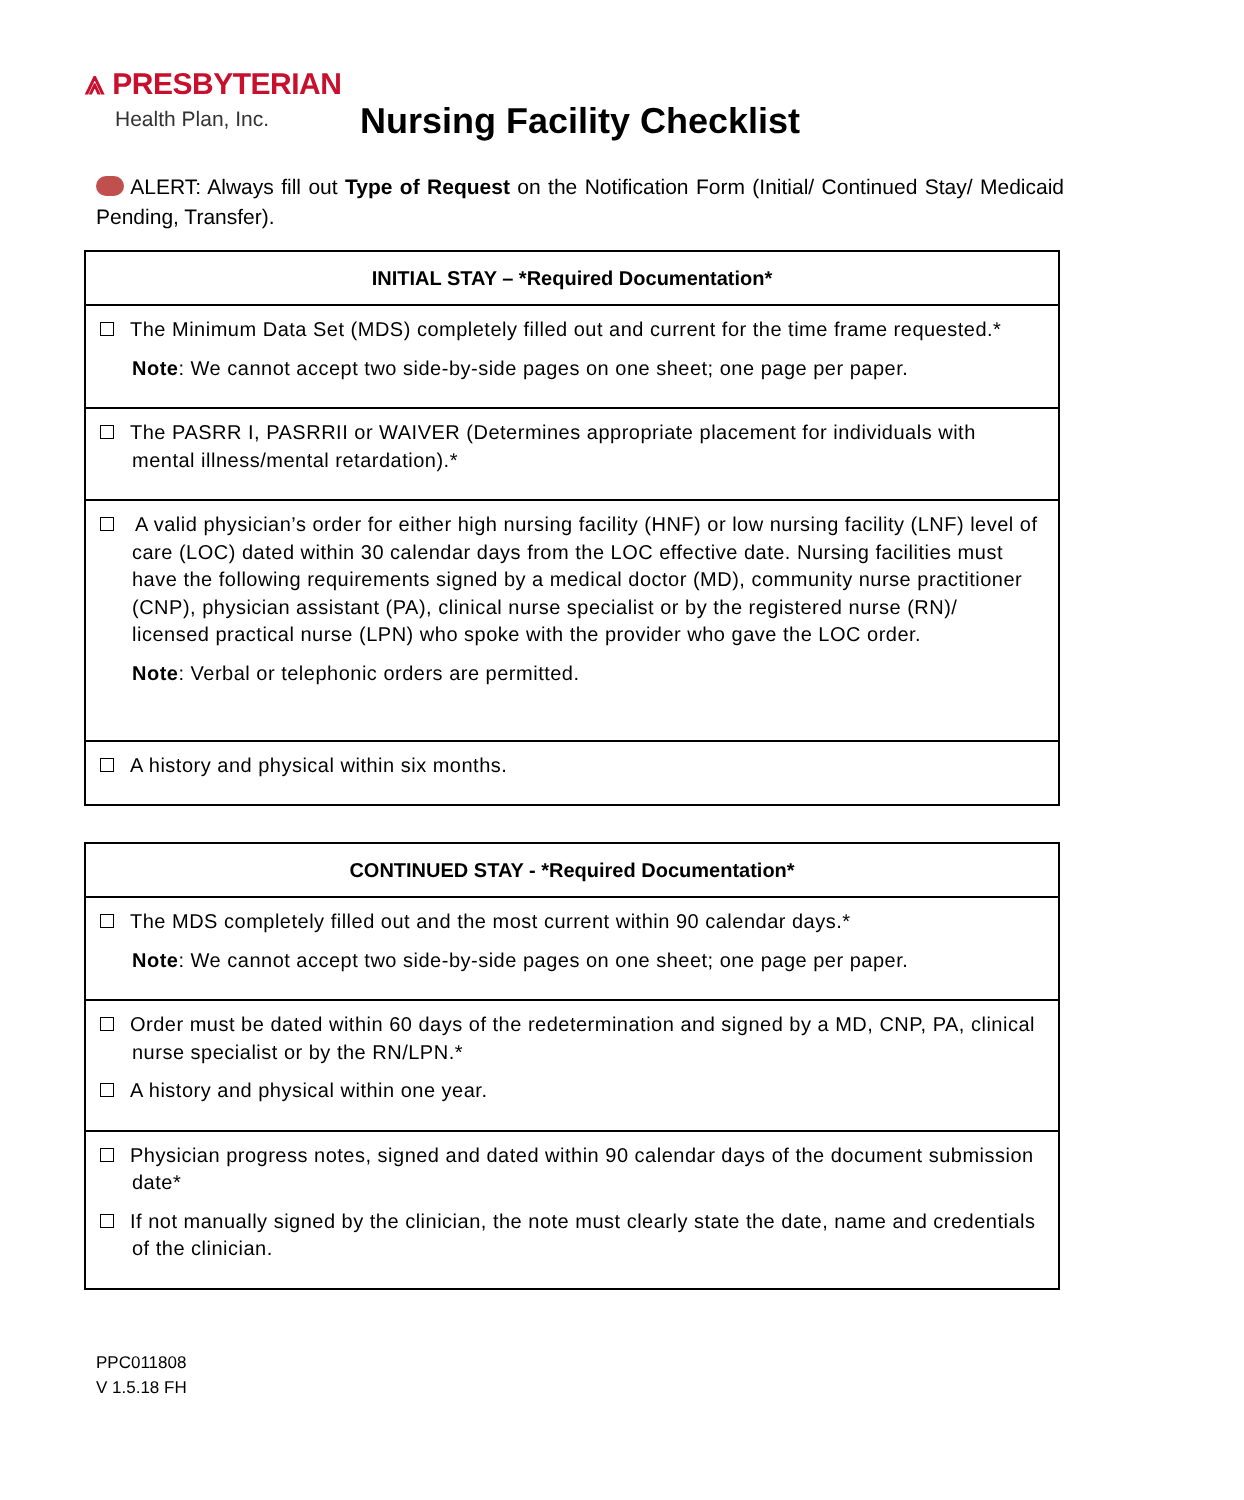⩓ PRESBYTERIAN
Health Plan, Inc.
Nursing Facility Checklist
ALERT: Always fill out Type of Request on the Notification Form (Initial/ Continued Stay/ Medicaid Pending, Transfer).
| INITIAL STAY – *Required Documentation* |
| --- |
| The Minimum Data Set (MDS) completely filled out and current for the time frame requested.* Note : We cannot accept two side-by-side pages on one sheet; one page per paper. |
| The PASRR I, PASRRII or WAIVER (Determines appropriate placement for individuals with mental illness/mental retardation).* |
| A valid physician’s order for either high nursing facility (HNF) or low nursing facility (LNF) level of care (LOC) dated within 30 calendar days from the LOC effective date. Nursing facilities must have the following requirements signed by a medical doctor (MD), community nurse practitioner (CNP), physician assistant (PA), clinical nurse specialist or by the registered nurse (RN)/ licensed practical nurse (LPN) who spoke with the provider who gave the LOC order. Note : Verbal or telephonic orders are permitted. |
| A history and physical within six months. |
| CONTINUED STAY - *Required Documentation* |
| --- |
| The MDS completely filled out and the most current within 90 calendar days.* Note : We cannot accept two side-by-side pages on one sheet; one page per paper. |
| Order must be dated within 60 days of the redetermination and signed by a MD, CNP, PA, clinical nurse specialist or by the RN/LPN.* A history and physical within one year. |
| Physician progress notes, signed and dated within 90 calendar days of the document submission date* If not manually signed by the clinician, the note must clearly state the date, name and credentials of the clinician. |
PPC011808
V 1.5.18 FH